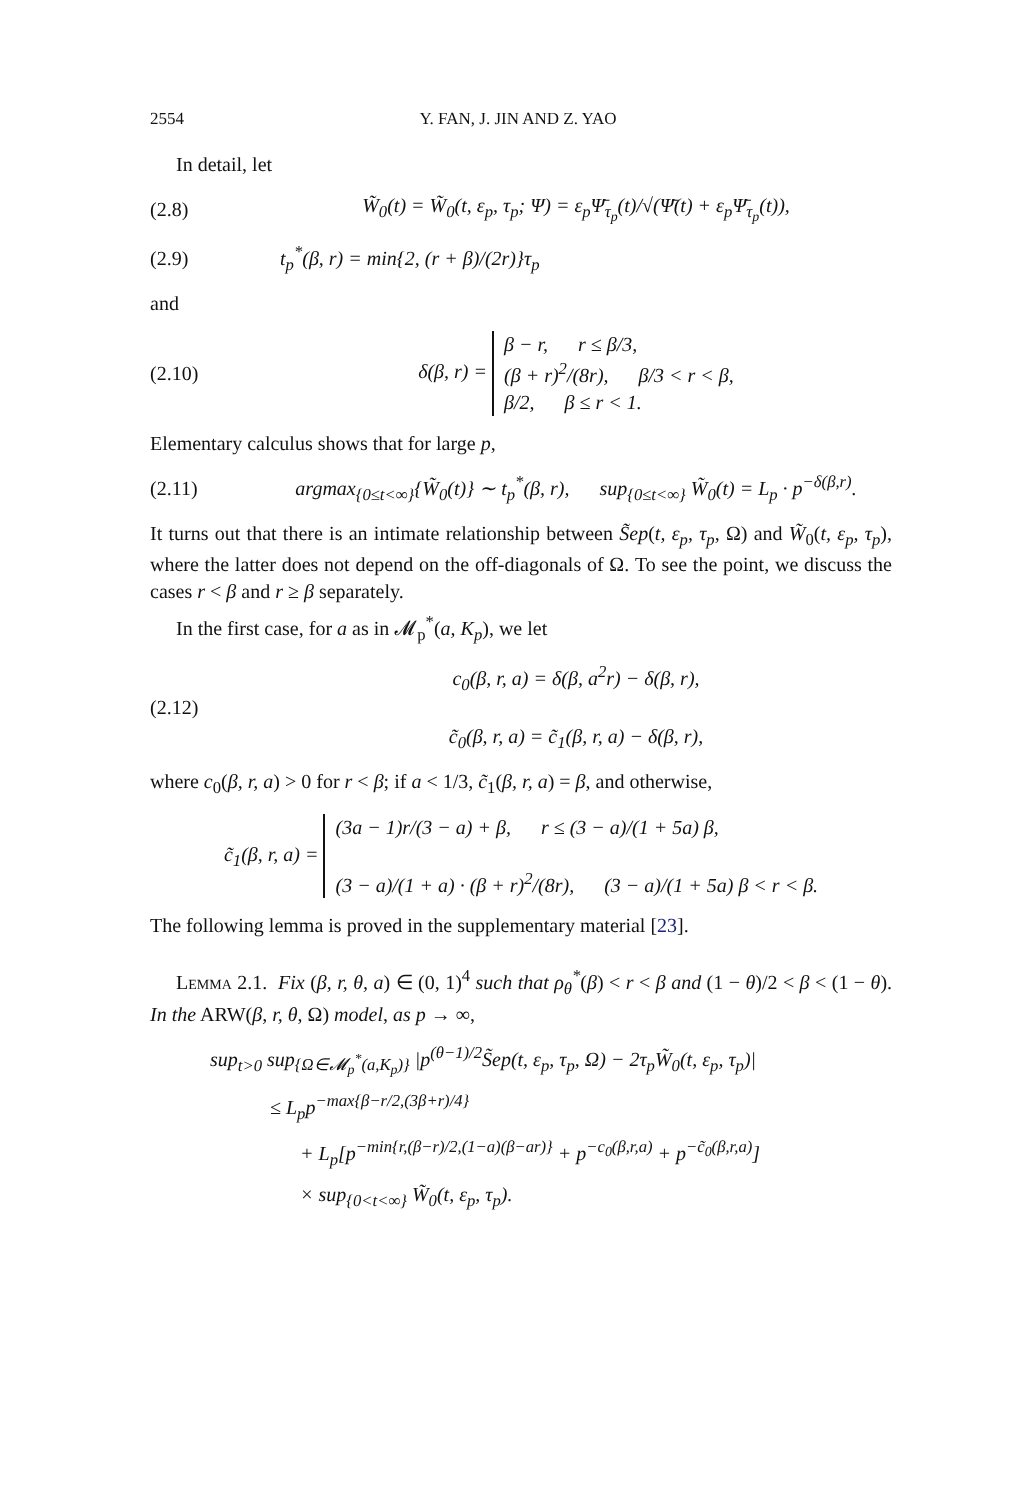2554 Y. FAN, J. JIN AND Z. YAO
In detail, let
(2.8) W̃<sub>0</sub>(t) = W̃<sub>0</sub>(t, ε<sub>p</sub>, τ<sub>p</sub>; Ψ) = ε<sub>p</sub>Ψ̄<sub>τ<sub>p</sub></sub>(t)/√(Ψ̄(t) + ε<sub>p</sub>Ψ̄<sub>τ<sub>p</sub></sub>(t)),
(2.9) t<sub>p</sub><sup>*</sup>(β, r) = min{2, (r + β)/(2r)}τ<sub>p</sub>
and
(2.10) δ(β, r) = β − r, r ≤ β/3,
(β + r)<sup>2</sup>/(8r), β/3 < r < β,
β/2, β ≤ r < 1.
Elementary calculus shows that for large p,
(2.11) argmax<sub>{0≤t<∞}</sub>{W̃<sub>0</sub>(t)} ∼ t<sub>p</sub><sup>*</sup>(β, r), sup<sub>{0≤t<∞}</sub> W̃<sub>0</sub>(t) = L<sub>p</sub> · p<sup>−δ(β,r)</sup>.
It turns out that there is an intimate relationship between S̃ep(t, ε<sub>p</sub>, τ<sub>p</sub>, Ω) and W̃<sub>0</sub>(t, ε<sub>p</sub>, τ<sub>p</sub>), where the latter does not depend on the off-diagonals of Ω. To see the point, we discuss the cases r < β and r ≥ β separately.
In the first case, for a as in 𝓜<sub>p</sub><sup>*</sup>(a, K<sub>p</sub>), we let
(2.12) c<sub>0</sub>(β, r, a) = δ(β, a<sup>2</sup>r) − δ(β, r),
c̃<sub>0</sub>(β, r, a) = c̃<sub>1</sub>(β, r, a) − δ(β, r),
where c<sub>0</sub>(β, r, a) > 0 for r < β; if a < 1/3, c̃<sub>1</sub>(β, r, a) = β, and otherwise,
c̃<sub>1</sub>(β, r, a) = (3a − 1)r/(3 − a) + β, r ≤ (3 − a)/(1 + 5a) β,
(3 − a)/(1 + a) · (β + r)<sup>2</sup>/(8r), (3 − a)/(1 + 5a) β < r < β.
The following lemma is proved in the supplementary material [23].
Lemma 2.1. Fix (β, r, θ, a) ∈ (0, 1)<sup>4</sup> such that ρ<sub>θ</sub><sup>*</sup>(β) < r < β and (1 − θ)/2 < β < (1 − θ). In the ARW(β, r, θ, Ω) model, as p → ∞,
sup<sub>t>0</sub> sup<sub>{Ω∈𝓜<sub>p</sub><sup>*</sup>(a,K<sub>p</sub>)}</sub> |p<sup>(θ−1)/2</sup>S̃ep(t, ε<sub>p</sub>, τ<sub>p</sub>, Ω) − 2τ<sub>p</sub>W̃<sub>0</sub>(t, ε<sub>p</sub>, τ<sub>p</sub>)|
≤ L<sub>p</sub>p<sup>−max{β−r/2,(3β+r)/4}</sup>
+ L<sub>p</sub>[p<sup>−min{r,(β−r)/2,(1−a)(β−ar)}</sup> + p<sup>−c<sub>0</sub>(β,r,a)</sup> + p<sup>−c̃<sub>0</sub>(β,r,a)</sup>]
× sup<sub>{0<t<∞}</sub> W̃<sub>0</sub>(t, ε<sub>p</sub>, τ<sub>p</sub>).